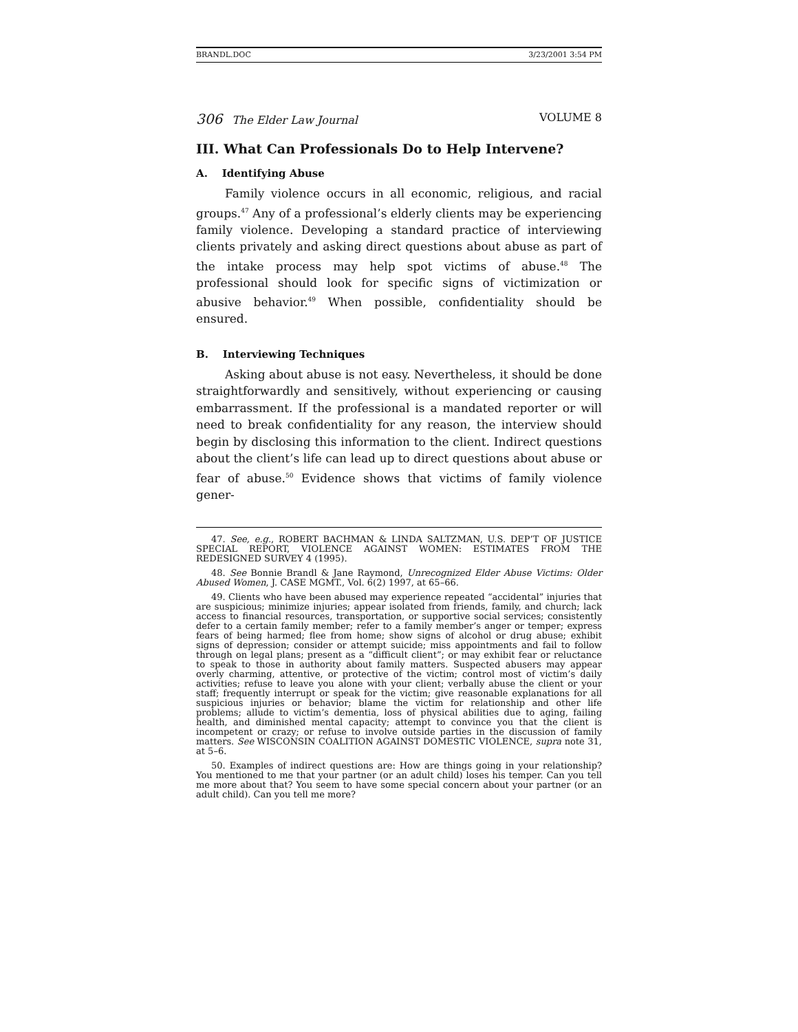BRANDL.DOC 3/23/2001 3:54 PM
306 The Elder Law Journal VOLUME 8
III. What Can Professionals Do to Help Intervene?
A. Identifying Abuse
Family violence occurs in all economic, religious, and racial groups.<sup>47</sup> Any of a professional’s elderly clients may be experiencing family violence. Developing a standard practice of interviewing clients privately and asking direct questions about abuse as part of the intake process may help spot victims of abuse.<sup>48</sup> The professional should look for specific signs of victimization or abusive behavior.<sup>49</sup> When possible, confidentiality should be ensured.
B. Interviewing Techniques
Asking about abuse is not easy. Nevertheless, it should be done straightforwardly and sensitively, without experiencing or causing embarrassment. If the professional is a mandated reporter or will need to break confidentiality for any reason, the interview should begin by disclosing this information to the client. Indirect questions about the client’s life can lead up to direct questions about abuse or fear of abuse.<sup>50</sup> Evidence shows that victims of family violence gener-
47. See, e.g., ROBERT BACHMAN & LINDA SALTZMAN, U.S. DEP’T OF JUSTICE SPECIAL REPORT, VIOLENCE AGAINST WOMEN: ESTIMATES FROM THE REDESIGNED SURVEY 4 (1995).
48. See Bonnie Brandl & Jane Raymond, Unrecognized Elder Abuse Victims: Older Abused Women, J. CASE MGMT., Vol. 6(2) 1997, at 65–66.
49. Clients who have been abused may experience repeated “accidental” injuries that are suspicious; minimize injuries; appear isolated from friends, family, and church; lack access to financial resources, transportation, or supportive social services; consistently defer to a certain family member; refer to a family member’s anger or temper; express fears of being harmed; flee from home; show signs of alcohol or drug abuse; exhibit signs of depression; consider or attempt suicide; miss appointments and fail to follow through on legal plans; present as a “difficult client”; or may exhibit fear or reluctance to speak to those in authority about family matters. Suspected abusers may appear overly charming, attentive, or protective of the victim; control most of victim’s daily activities; refuse to leave you alone with your client; verbally abuse the client or your staff; frequently interrupt or speak for the victim; give reasonable explanations for all suspicious injuries or behavior; blame the victim for relationship and other life problems; allude to victim’s dementia, loss of physical abilities due to aging, failing health, and diminished mental capacity; attempt to convince you that the client is incompetent or crazy; or refuse to involve outside parties in the discussion of family matters. See WISCONSIN COALITION AGAINST DOMESTIC VIOLENCE, supra note 31, at 5–6.
50. Examples of indirect questions are: How are things going in your relationship? You mentioned to me that your partner (or an adult child) loses his temper. Can you tell me more about that? You seem to have some special concern about your partner (or an adult child). Can you tell me more?